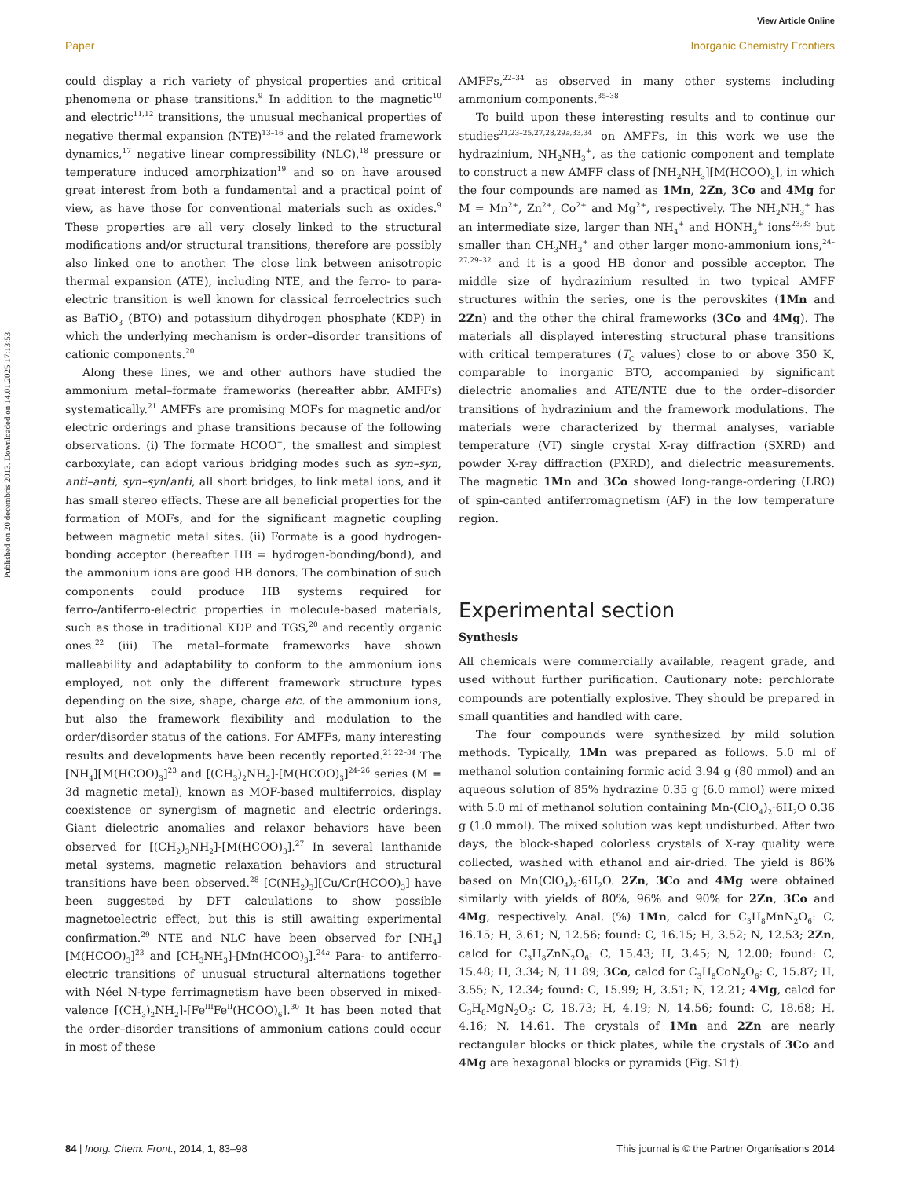View Article Online
Paper Inorganic Chemistry Frontiers
Published on 20 decembris 2013. Downloaded on 14.01.2025 17:13:53.
could display a rich variety of physical properties and critical phenomena or phase transitions.<sup>9</sup> In addition to the magnetic<sup>10</sup> and electric<sup>11,12</sup> transitions, the unusual mechanical properties of negative thermal expansion (NTE)<sup>13–16</sup> and the related framework dynamics,<sup>17</sup> negative linear compressibility (NLC),<sup>18</sup> pressure or temperature induced amorphization<sup>19</sup> and so on have aroused great interest from both a fundamental and a practical point of view, as have those for conventional materials such as oxides.<sup>9</sup> These properties are all very closely linked to the structural modifications and/or structural transitions, therefore are possibly also linked one to another. The close link between anisotropic thermal expansion (ATE), including NTE, and the ferro- to para-electric transition is well known for classical ferroelectrics such as BaTiO<sub>3</sub> (BTO) and potassium dihydrogen phosphate (KDP) in which the underlying mechanism is order–disorder transitions of cationic components.<sup>20</sup>
Along these lines, we and other authors have studied the ammonium metal–formate frameworks (hereafter abbr. AMFFs) systematically.<sup>21</sup> AMFFs are promising MOFs for magnetic and/or electric orderings and phase transitions because of the following observations. (i) The formate HCOO<sup>−</sup>, the smallest and simplest carboxylate, can adopt various bridging modes such as syn–syn, anti–anti, syn–syn/anti, all short bridges, to link metal ions, and it has small stereo effects. These are all beneficial properties for the formation of MOFs, and for the significant magnetic coupling between magnetic metal sites. (ii) Formate is a good hydrogen-bonding acceptor (hereafter HB = hydrogen-bonding/bond), and the ammonium ions are good HB donors. The combination of such components could produce HB systems required for ferro-/antiferro-electric properties in molecule-based materials, such as those in traditional KDP and TGS,<sup>20</sup> and recently organic ones.<sup>22</sup> (iii) The metal–formate frameworks have shown malleability and adaptability to conform to the ammonium ions employed, not only the different framework structure types depending on the size, shape, charge etc. of the ammonium ions, but also the framework flexibility and modulation to the order/disorder status of the cations. For AMFFs, many interesting results and developments have been recently reported.<sup>21,22–34</sup> The [NH<sub>4</sub>][M(HCOO)<sub>3</sub>]<sup>23</sup> and [(CH<sub>3</sub>)<sub>2</sub>NH<sub>2</sub>]-[M(HCOO)<sub>3</sub>]<sup>24–26</sup> series (M = 3d magnetic metal), known as MOF-based multiferroics, display coexistence or synergism of magnetic and electric orderings. Giant dielectric anomalies and relaxor behaviors have been observed for [(CH<sub>2</sub>)<sub>3</sub>NH<sub>2</sub>]-[M(HCOO)<sub>3</sub>].<sup>27</sup> In several lanthanide metal systems, magnetic relaxation behaviors and structural transitions have been observed.<sup>28</sup> [C(NH<sub>2</sub>)<sub>3</sub>][Cu/Cr(HCOO)<sub>3</sub>] have been suggested by DFT calculations to show possible magnetoelectric effect, but this is still awaiting experimental confirmation.<sup>29</sup> NTE and NLC have been observed for [NH<sub>4</sub>][M(HCOO)<sub>3</sub>]<sup>23</sup> and [CH<sub>3</sub>NH<sub>3</sub>]-[Mn(HCOO)<sub>3</sub>].<sup>24a</sup> Para- to antiferro-electric transitions of unusual structural alternations together with Néel N-type ferrimagnetism have been observed in mixed-valence [(CH<sub>3</sub>)<sub>2</sub>NH<sub>2</sub>]-[Fe<sup>III</sup>Fe<sup>II</sup>(HCOO)<sub>6</sub>].<sup>30</sup> It has been noted that the order–disorder transitions of ammonium cations could occur in most of these
AMFFs,<sup>22–34</sup> as observed in many other systems including ammonium components.<sup>35–38</sup>
To build upon these interesting results and to continue our studies<sup>21,23–25,27,28,29a,33,34</sup> on AMFFs, in this work we use the hydrazinium, NH<sub>2</sub>NH<sub>3</sub><sup>+</sup>, as the cationic component and template to construct a new AMFF class of [NH<sub>2</sub>NH<sub>3</sub>][M(HCOO)<sub>3</sub>], in which the four compounds are named as 1Mn, 2Zn, 3Co and 4Mg for M = Mn<sup>2+</sup>, Zn<sup>2+</sup>, Co<sup>2+</sup> and Mg<sup>2+</sup>, respectively. The NH<sub>2</sub>NH<sub>3</sub><sup>+</sup> has an intermediate size, larger than NH<sub>4</sub><sup>+</sup> and HONH<sub>3</sub><sup>+</sup> ions<sup>23,33</sup> but smaller than CH<sub>3</sub>NH<sub>3</sub><sup>+</sup> and other larger mono-ammonium ions,<sup>24–27,29–32</sup> and it is a good HB donor and possible acceptor. The middle size of hydrazinium resulted in two typical AMFF structures within the series, one is the perovskites (1Mn and 2Zn) and the other the chiral frameworks (3Co and 4Mg). The materials all displayed interesting structural phase transitions with critical temperatures (T<sub>C</sub> values) close to or above 350 K, comparable to inorganic BTO, accompanied by significant dielectric anomalies and ATE/NTE due to the order–disorder transitions of hydrazinium and the framework modulations. The materials were characterized by thermal analyses, variable temperature (VT) single crystal X-ray diffraction (SXRD) and powder X-ray diffraction (PXRD), and dielectric measurements. The magnetic 1Mn and 3Co showed long-range-ordering (LRO) of spin-canted antiferromagnetism (AF) in the low temperature region.
Experimental section
Synthesis
All chemicals were commercially available, reagent grade, and used without further purification. Cautionary note: perchlorate compounds are potentially explosive. They should be prepared in small quantities and handled with care.
The four compounds were synthesized by mild solution methods. Typically, 1Mn was prepared as follows. 5.0 ml of methanol solution containing formic acid 3.94 g (80 mmol) and an aqueous solution of 85% hydrazine 0.35 g (6.0 mmol) were mixed with 5.0 ml of methanol solution containing Mn-(ClO<sub>4</sub>)<sub>2</sub>·6H<sub>2</sub>O 0.36 g (1.0 mmol). The mixed solution was kept undisturbed. After two days, the block-shaped colorless crystals of X-ray quality were collected, washed with ethanol and air-dried. The yield is 86% based on Mn(ClO<sub>4</sub>)<sub>2</sub>·6H<sub>2</sub>O. 2Zn, 3Co and 4Mg were obtained similarly with yields of 80%, 96% and 90% for 2Zn, 3Co and 4Mg, respectively. Anal. (%) 1Mn, calcd for C<sub>3</sub>H<sub>8</sub>MnN<sub>2</sub>O<sub>6</sub>: C, 16.15; H, 3.61; N, 12.56; found: C, 16.15; H, 3.52; N, 12.53; 2Zn, calcd for C<sub>3</sub>H<sub>8</sub>ZnN<sub>2</sub>O<sub>6</sub>: C, 15.43; H, 3.45; N, 12.00; found: C, 15.48; H, 3.34; N, 11.89; 3Co, calcd for C<sub>3</sub>H<sub>8</sub>CoN<sub>2</sub>O<sub>6</sub>: C, 15.87; H, 3.55; N, 12.34; found: C, 15.99; H, 3.51; N, 12.21; 4Mg, calcd for C<sub>3</sub>H<sub>8</sub>MgN<sub>2</sub>O<sub>6</sub>: C, 18.73; H, 4.19; N, 14.56; found: C, 18.68; H, 4.16; N, 14.61. The crystals of 1Mn and 2Zn are nearly rectangular blocks or thick plates, while the crystals of 3Co and 4Mg are hexagonal blocks or pyramids (Fig. S1†).
84 | Inorg. Chem. Front., 2014, 1, 83–98 This journal is © the Partner Organisations 2014